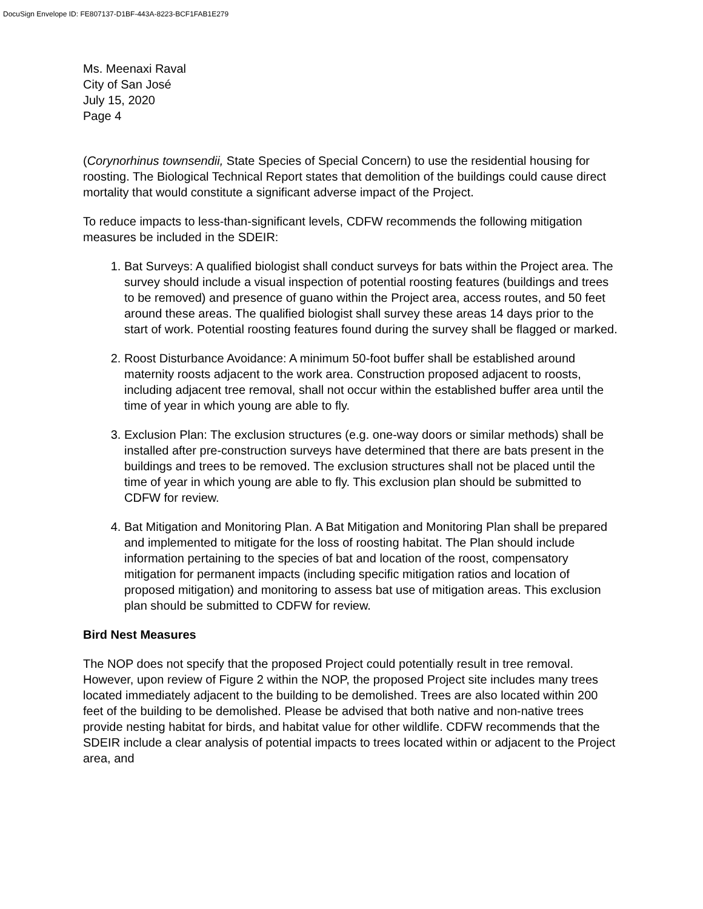DocuSign Envelope ID: FE807137-D1BF-443A-8223-BCF1FAB1E279
Ms. Meenaxi Raval
City of San José
July 15, 2020
Page 4
(Corynorhinus townsendii, State Species of Special Concern) to use the residential housing for roosting. The Biological Technical Report states that demolition of the buildings could cause direct mortality that would constitute a significant adverse impact of the Project.
To reduce impacts to less-than-significant levels, CDFW recommends the following mitigation measures be included in the SDEIR:
1. Bat Surveys: A qualified biologist shall conduct surveys for bats within the Project area. The survey should include a visual inspection of potential roosting features (buildings and trees to be removed) and presence of guano within the Project area, access routes, and 50 feet around these areas. The qualified biologist shall survey these areas 14 days prior to the start of work. Potential roosting features found during the survey shall be flagged or marked.
2. Roost Disturbance Avoidance: A minimum 50-foot buffer shall be established around maternity roosts adjacent to the work area. Construction proposed adjacent to roosts, including adjacent tree removal, shall not occur within the established buffer area until the time of year in which young are able to fly.
3. Exclusion Plan: The exclusion structures (e.g. one-way doors or similar methods) shall be installed after pre-construction surveys have determined that there are bats present in the buildings and trees to be removed. The exclusion structures shall not be placed until the time of year in which young are able to fly. This exclusion plan should be submitted to CDFW for review.
4. Bat Mitigation and Monitoring Plan. A Bat Mitigation and Monitoring Plan shall be prepared and implemented to mitigate for the loss of roosting habitat. The Plan should include information pertaining to the species of bat and location of the roost, compensatory mitigation for permanent impacts (including specific mitigation ratios and location of proposed mitigation) and monitoring to assess bat use of mitigation areas. This exclusion plan should be submitted to CDFW for review.
Bird Nest Measures
The NOP does not specify that the proposed Project could potentially result in tree removal. However, upon review of Figure 2 within the NOP, the proposed Project site includes many trees located immediately adjacent to the building to be demolished. Trees are also located within 200 feet of the building to be demolished. Please be advised that both native and non-native trees provide nesting habitat for birds, and habitat value for other wildlife. CDFW recommends that the SDEIR include a clear analysis of potential impacts to trees located within or adjacent to the Project area, and